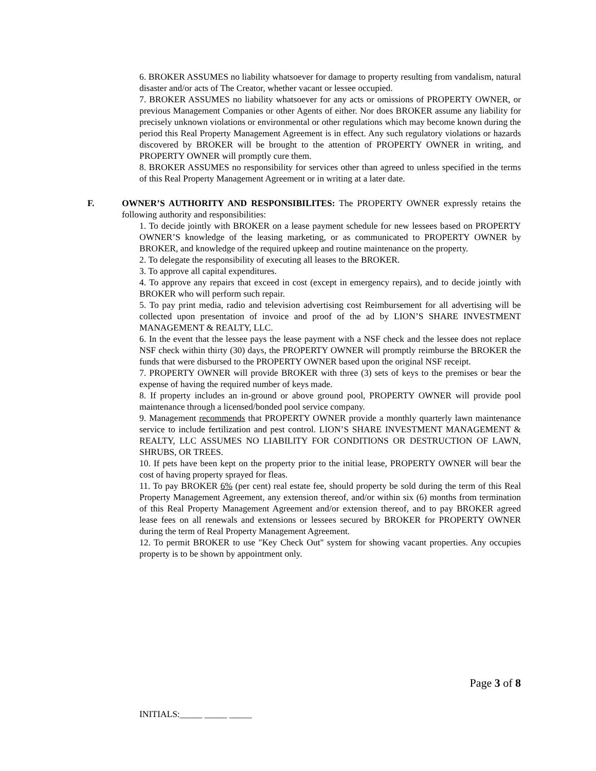6. BROKER ASSUMES no liability whatsoever for damage to property resulting from vandalism, natural disaster and/or acts of The Creator, whether vacant or lessee occupied.
7. BROKER ASSUMES no liability whatsoever for any acts or omissions of PROPERTY OWNER, or previous Management Companies or other Agents of either. Nor does BROKER assume any liability for precisely unknown violations or environmental or other regulations which may become known during the period this Real Property Management Agreement is in effect. Any such regulatory violations or hazards discovered by BROKER will be brought to the attention of PROPERTY OWNER in writing, and PROPERTY OWNER will promptly cure them.
8. BROKER ASSUMES no responsibility for services other than agreed to unless specified in the terms of this Real Property Management Agreement or in writing at a later date.
F. OWNER’S AUTHORITY AND RESPONSIBILITES: The PROPERTY OWNER expressly retains the following authority and responsibilities:
1. To decide jointly with BROKER on a lease payment schedule for new lessees based on PROPERTY OWNER’S knowledge of the leasing marketing, or as communicated to PROPERTY OWNER by BROKER, and knowledge of the required upkeep and routine maintenance on the property.
2. To delegate the responsibility of executing all leases to the BROKER.
3. To approve all capital expenditures.
4. To approve any repairs that exceed in cost (except in emergency repairs), and to decide jointly with BROKER who will perform such repair.
5. To pay print media, radio and television advertising cost Reimbursement for all advertising will be collected upon presentation of invoice and proof of the ad by LION’S SHARE INVESTMENT MANAGEMENT & REALTY, LLC.
6. In the event that the lessee pays the lease payment with a NSF check and the lessee does not replace NSF check within thirty (30) days, the PROPERTY OWNER will promptly reimburse the BROKER the funds that were disbursed to the PROPERTY OWNER based upon the original NSF receipt.
7. PROPERTY OWNER will provide BROKER with three (3) sets of keys to the premises or bear the expense of having the required number of keys made.
8. If property includes an in-ground or above ground pool, PROPERTY OWNER will provide pool maintenance through a licensed/bonded pool service company.
9. Management recommends that PROPERTY OWNER provide a monthly quarterly lawn maintenance service to include fertilization and pest control. LION’S SHARE INVESTMENT MANAGEMENT & REALTY, LLC ASSUMES NO LIABILITY FOR CONDITIONS OR DESTRUCTION OF LAWN, SHRUBS, OR TREES.
10. If pets have been kept on the property prior to the initial lease, PROPERTY OWNER will bear the cost of having property sprayed for fleas.
11. To pay BROKER 6% (per cent) real estate fee, should property be sold during the term of this Real Property Management Agreement, any extension thereof, and/or within six (6) months from termination of this Real Property Management Agreement and/or extension thereof, and to pay BROKER agreed lease fees on all renewals and extensions or lessees secured by BROKER for PROPERTY OWNER during the term of Real Property Management Agreement.
12. To permit BROKER to use "Key Check Out" system for showing vacant properties. Any occupies property is to be shown by appointment only.
Page 3 of 8
INITIALS:_____ _____ _____